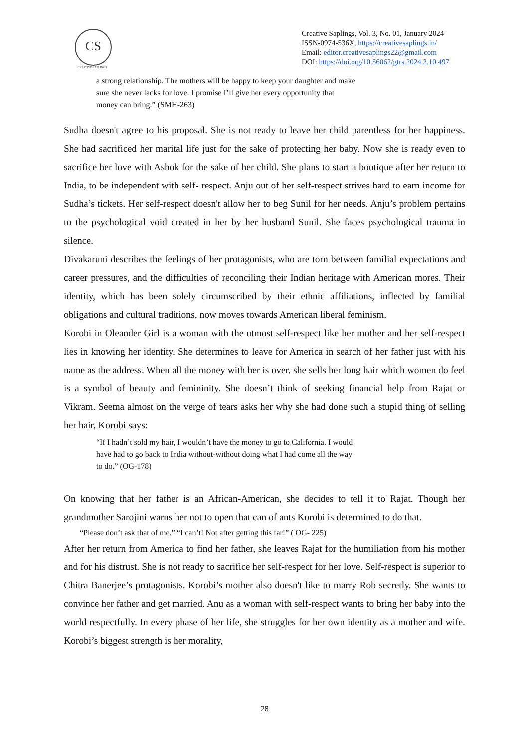CS
CREATIVE SAPLINGS
Creative Saplings, Vol. 3, No. 01, January 2024
ISSN-0974-536X, https://creativesaplings.in/
Email: editor.creativesaplings22@gmail.com
DOI: https://doi.org/10.56062/gtrs.2024.2.10.497
a strong relationship. The mothers will be happy to keep your daughter and make sure she never lacks for love. I promise I’ll give her every opportunity that money can bring.” (SMH-263)
Sudha doesn't agree to his proposal. She is not ready to leave her child parentless for her happiness. She had sacrificed her marital life just for the sake of protecting her baby. Now she is ready even to sacrifice her love with Ashok for the sake of her child. She plans to start a boutique after her return to India, to be independent with self- respect. Anju out of her self-respect strives hard to earn income for Sudha’s tickets. Her self-respect doesn't allow her to beg Sunil for her needs. Anju’s problem pertains to the psychological void created in her by her husband Sunil. She faces psychological trauma in silence.
Divakaruni describes the feelings of her protagonists, who are torn between familial expectations and career pressures, and the difficulties of reconciling their Indian heritage with American mores. Their identity, which has been solely circumscribed by their ethnic affiliations, inflected by familial obligations and cultural traditions, now moves towards American liberal feminism.
Korobi in Oleander Girl is a woman with the utmost self-respect like her mother and her self-respect lies in knowing her identity. She determines to leave for America in search of her father just with his name as the address. When all the money with her is over, she sells her long hair which women do feel is a symbol of beauty and femininity. She doesn’t think of seeking financial help from Rajat or Vikram. Seema almost on the verge of tears asks her why she had done such a stupid thing of selling her hair, Korobi says:
“If I hadn’t sold my hair, I wouldn’t have the money to go to California. I would have had to go back to India without-without doing what I had come all the way to do.” (OG-178)
On knowing that her father is an African-American, she decides to tell it to Rajat. Though her grandmother Sarojini warns her not to open that can of ants Korobi is determined to do that.
“Please don’t ask that of me.” “I can’t! Not after getting this far!” ( OG- 225)
After her return from America to find her father, she leaves Rajat for the humiliation from his mother and for his distrust. She is not ready to sacrifice her self-respect for her love. Self-respect is superior to Chitra Banerjee’s protagonists. Korobi’s mother also doesn't like to marry Rob secretly. She wants to convince her father and get married. Anu as a woman with self-respect wants to bring her baby into the world respectfully. In every phase of her life, she struggles for her own identity as a mother and wife. Korobi’s biggest strength is her morality,
28